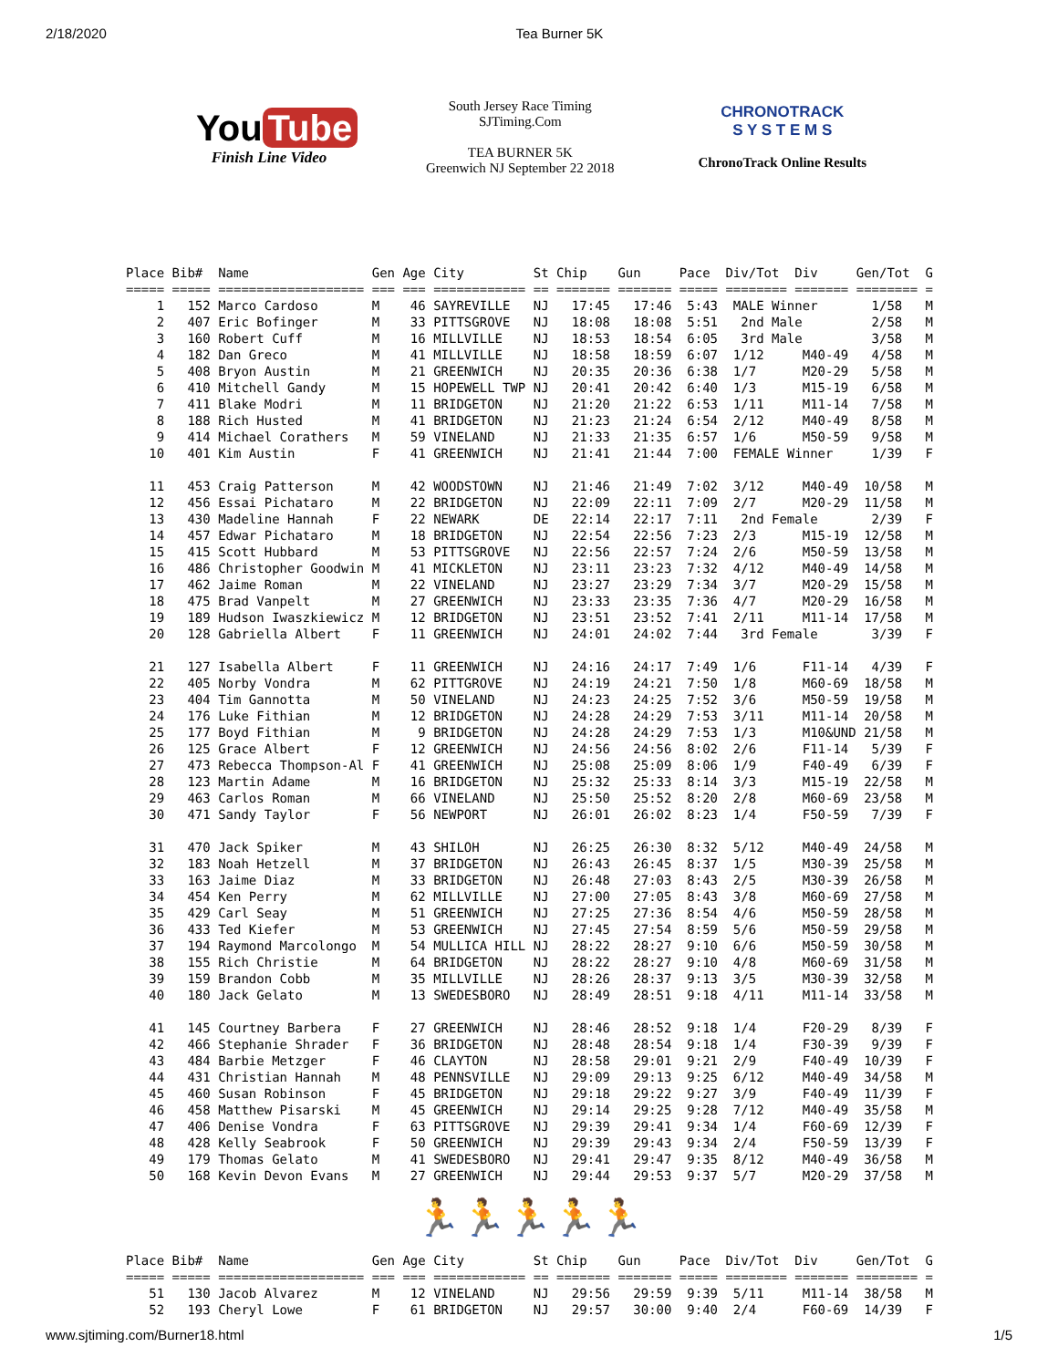2/18/2020 Tea Burner 5K
You Tube
Finish Line Video
South Jersey Race Timing
SJTiming.Com
TEA BURNER 5K
Greenwich NJ September 22 2018
CHRONOTRACK
S Y S T E M S
ChronoTrack Online Results
Place Bib#  Name                Gen Age City         St Chip    Gun     Pace  Div/Tot  Div     Gen/Tot  G
===== ===== =================== === === ============ == ======= ======= ===== ======== ======= ======== =
    1   152 Marco Cardoso       M    46 SAYREVILLE   NJ   17:45   17:46  5:43  MALE Winner       1/58   M
    2   407 Eric Bofinger       M    33 PITTSGROVE   NJ   18:08   18:08  5:51   2nd Male         2/58   M
    3   160 Robert Cuff         M    16 MILLVILLE    NJ   18:53   18:54  6:05   3rd Male         3/58   M
    4   182 Dan Greco           M    41 MILLVILLE    NJ   18:58   18:59  6:07  1/12     M40-49   4/58   M
    5   408 Bryon Austin        M    21 GREENWICH    NJ   20:35   20:36  6:38  1/7      M20-29   5/58   M
    6   410 Mitchell Gandy      M    15 HOPEWELL TWP NJ   20:41   20:42  6:40  1/3      M15-19   6/58   M
    7   411 Blake Modri         M    11 BRIDGETON    NJ   21:20   21:22  6:53  1/11     M11-14   7/58   M
    8   188 Rich Husted         M    41 BRIDGETON    NJ   21:23   21:24  6:54  2/12     M40-49   8/58   M
    9   414 Michael Corathers   M    59 VINELAND     NJ   21:33   21:35  6:57  1/6      M50-59   9/58   M
   10   401 Kim Austin          F    41 GREENWICH    NJ   21:41   21:44  7:00  FEMALE Winner     1/39   F

   11   453 Craig Patterson     M    42 WOODSTOWN    NJ   21:46   21:49  7:02  3/12     M40-49  10/58   M
   12   456 Essai Pichataro     M    22 BRIDGETON    NJ   22:09   22:11  7:09  2/7      M20-29  11/58   M
   13   430 Madeline Hannah     F    22 NEWARK       DE   22:14   22:17  7:11   2nd Female       2/39   F
   14   457 Edwar Pichataro     M    18 BRIDGETON    NJ   22:54   22:56  7:23  2/3      M15-19  12/58   M
   15   415 Scott Hubbard       M    53 PITTSGROVE   NJ   22:56   22:57  7:24  2/6      M50-59  13/58   M
   16   486 Christopher Goodwin M    41 MICKLETON    NJ   23:11   23:23  7:32  4/12     M40-49  14/58   M
   17   462 Jaime Roman         M    22 VINELAND     NJ   23:27   23:29  7:34  3/7      M20-29  15/58   M
   18   475 Brad Vanpelt        M    27 GREENWICH    NJ   23:33   23:35  7:36  4/7      M20-29  16/58   M
   19   189 Hudson Iwaszkiewicz M    12 BRIDGETON    NJ   23:51   23:52  7:41  2/11     M11-14  17/58   M
   20   128 Gabriella Albert    F    11 GREENWICH    NJ   24:01   24:02  7:44   3rd Female       3/39   F

   21   127 Isabella Albert     F    11 GREENWICH    NJ   24:16   24:17  7:49  1/6      F11-14   4/39   F
   22   405 Norby Vondra        M    62 PITTGROVE    NJ   24:19   24:21  7:50  1/8      M60-69  18/58   M
   23   404 Tim Gannotta        M    50 VINELAND     NJ   24:23   24:25  7:52  3/6      M50-59  19/58   M
   24   176 Luke Fithian        M    12 BRIDGETON    NJ   24:28   24:29  7:53  3/11     M11-14  20/58   M
   25   177 Boyd Fithian        M     9 BRIDGETON    NJ   24:28   24:29  7:53  1/3      M10&UND 21/58   M
   26   125 Grace Albert        F    12 GREENWICH    NJ   24:56   24:56  8:02  2/6      F11-14   5/39   F
   27   473 Rebecca Thompson-Al F    41 GREENWICH    NJ   25:08   25:09  8:06  1/9      F40-49   6/39   F
   28   123 Martin Adame        M    16 BRIDGETON    NJ   25:32   25:33  8:14  3/3      M15-19  22/58   M
   29   463 Carlos Roman        M    66 VINELAND     NJ   25:50   25:52  8:20  2/8      M60-69  23/58   M
   30   471 Sandy Taylor        F    56 NEWPORT      NJ   26:01   26:02  8:23  1/4      F50-59   7/39   F

   31   470 Jack Spiker         M    43 SHILOH       NJ   26:25   26:30  8:32  5/12     M40-49  24/58   M
   32   183 Noah Hetzell        M    37 BRIDGETON    NJ   26:43   26:45  8:37  1/5      M30-39  25/58   M
   33   163 Jaime Diaz          M    33 BRIDGETON    NJ   26:48   27:03  8:43  2/5      M30-39  26/58   M
   34   454 Ken Perry           M    62 MILLVILLE    NJ   27:00   27:05  8:43  3/8      M60-69  27/58   M
   35   429 Carl Seay           M    51 GREENWICH    NJ   27:25   27:36  8:54  4/6      M50-59  28/58   M
   36   433 Ted Kiefer          M    53 GREENWICH    NJ   27:45   27:54  8:59  5/6      M50-59  29/58   M
   37   194 Raymond Marcolongo  M    54 MULLICA HILL NJ   28:22   28:27  9:10  6/6      M50-59  30/58   M
   38   155 Rich Christie       M    64 BRIDGETON    NJ   28:22   28:27  9:10  4/8      M60-69  31/58   M
   39   159 Brandon Cobb        M    35 MILLVILLE    NJ   28:26   28:37  9:13  3/5      M30-39  32/58   M
   40   180 Jack Gelato         M    13 SWEDESBORO   NJ   28:49   28:51  9:18  4/11     M11-14  33/58   M

   41   145 Courtney Barbera    F    27 GREENWICH    NJ   28:46   28:52  9:18  1/4      F20-29   8/39   F
   42   466 Stephanie Shrader   F    36 BRIDGETON    NJ   28:48   28:54  9:18  1/4      F30-39   9/39   F
   43   484 Barbie Metzger      F    46 CLAYTON      NJ   28:58   29:01  9:21  2/9      F40-49  10/39   F
   44   431 Christian Hannah    M    48 PENNSVILLE   NJ   29:09   29:13  9:25  6/12     M40-49  34/58   M
   45   460 Susan Robinson      F    45 BRIDGETON    NJ   29:18   29:22  9:27  3/9      F40-49  11/39   F
   46   458 Matthew Pisarski    M    45 GREENWICH    NJ   29:14   29:25  9:28  7/12     M40-49  35/58   M
   47   406 Denise Vondra       F    63 PITTSGROVE   NJ   29:39   29:41  9:34  1/4      F60-69  12/39   F
   48   428 Kelly Seabrook      F    50 GREENWICH    NJ   29:39   29:43  9:34  2/4      F50-59  13/39   F
   49   179 Thomas Gelato       M    41 SWEDESBORO   NJ   29:41   29:47  9:35  8/12     M40-49  36/58   M
   50   168 Kevin Devon Evans   M    27 GREENWICH    NJ   29:44   29:53  9:37  5/7      M20-29  37/58   M
🏃🏃🏃🏃🏃
Place Bib#  Name                Gen Age City         St Chip    Gun     Pace  Div/Tot  Div     Gen/Tot  G
===== ===== =================== === === ============ == ======= ======= ===== ======== ======= ======== =
   51   130 Jacob Alvarez       M    12 VINELAND     NJ   29:56   29:59  9:39  5/11     M11-14  38/58   M
   52   193 Cheryl Lowe         F    61 BRIDGETON    NJ   29:57   30:00  9:40  2/4      F60-69  14/39   F
www.sjtiming.com/Burner18.html 1/5